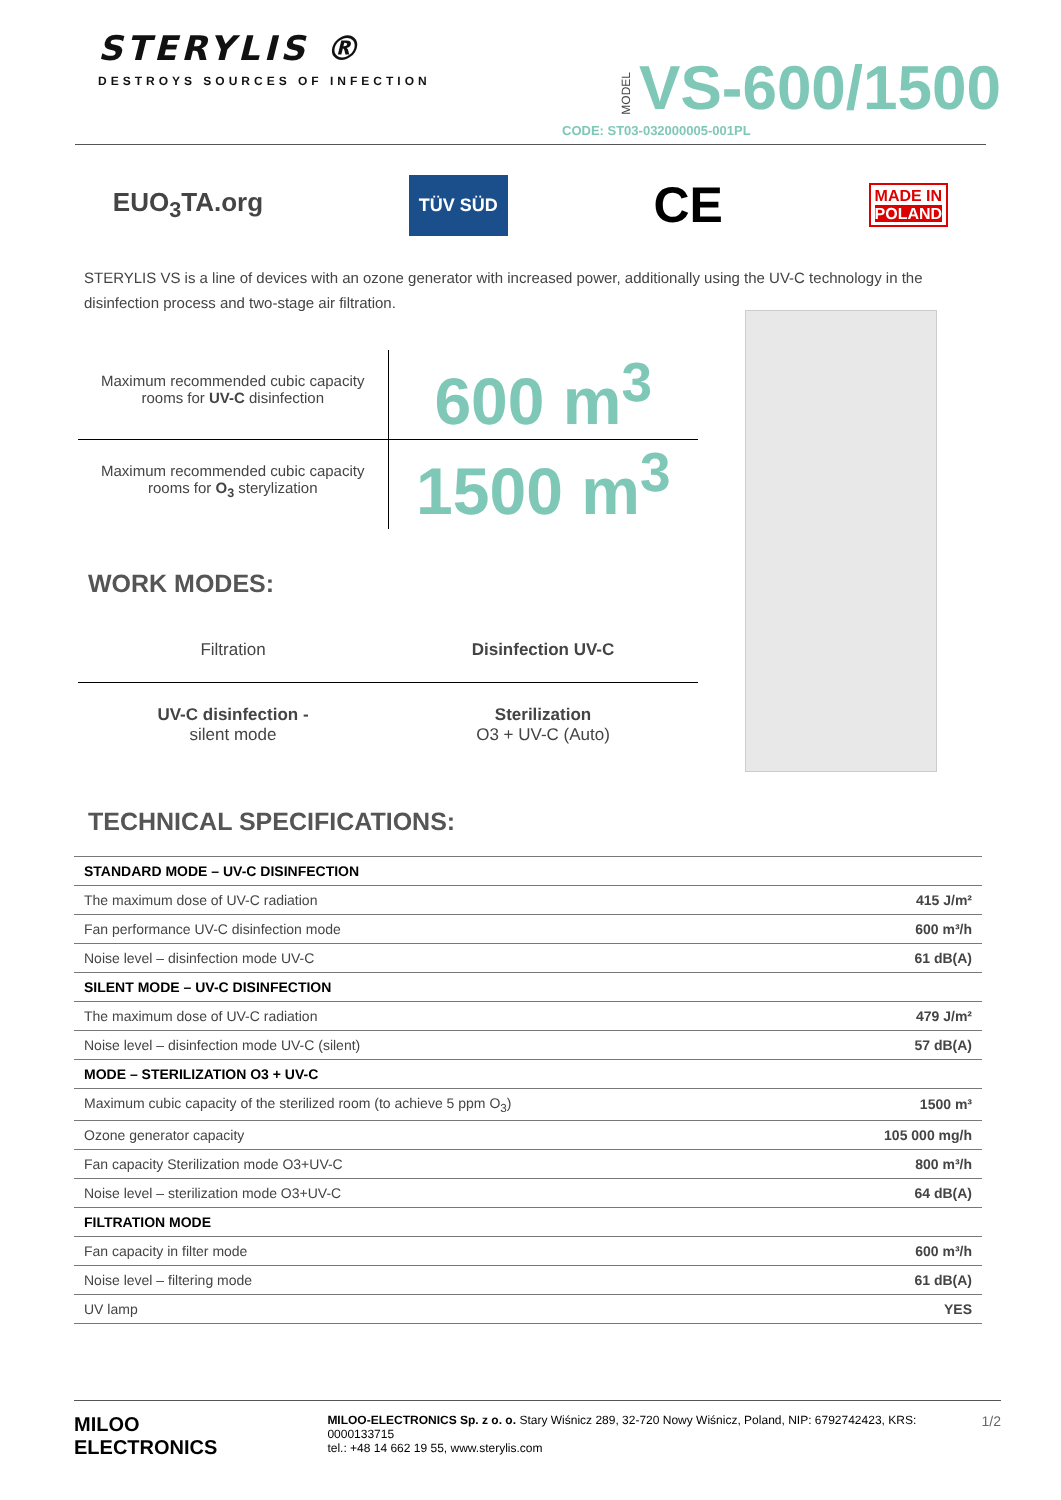STERYLIS ®
DESTROYS SOURCES OF INFECTION
MODEL VS-600/1500
CODE: ST03-032000005-001PL
EUO<sub>3</sub>TA.org TÜV SÜD CE MADE IN
POLAND
STERYLIS VS is a line of devices with an ozone generator with increased power, additionally using the UV-C technology in the disinfection process and two-stage air filtration.
Maximum recommended cubic capacity
rooms for UV-C disinfection
600 m<sup>3</sup>
Maximum recommended cubic capacity
rooms for O<sub>3</sub> sterylization
1500 m<sup>3</sup>
WORK MODES:
Filtration
Disinfection UV-C
UV-C disinfection -
silent mode
Sterilization
O3 + UV-C (Auto)
TECHNICAL SPECIFICATIONS:
| STANDARD MODE – UV-C DISINFECTION | |
| The maximum dose of UV-C radiation | 415 J/m² |
| Fan performance UV-C disinfection mode | 600 m³/h |
| Noise level – disinfection mode UV-C | 61 dB(A) |
| SILENT MODE – UV-C DISINFECTION | |
| The maximum dose of UV-C radiation | 479 J/m² |
| Noise level – disinfection mode UV-C (silent) | 57 dB(A) |
| MODE – STERILIZATION O3 + UV-C | |
| Maximum cubic capacity of the sterilized room (to achieve 5 ppm O<sub>3</sub>) | 1500 m³ |
| Ozone generator capacity | 105 000 mg/h |
| Fan capacity Sterilization mode O3+UV-C | 800 m³/h |
| Noise level – sterilization mode O3+UV-C | 64 dB(A) |
| FILTRATION MODE | |
| Fan capacity in filter mode | 600 m³/h |
| Noise level – filtering mode | 61 dB(A) |
| UV lamp | YES |
MILOO ELECTRONICS
MILOO-ELECTRONICS Sp. z o. o. Stary Wiśnicz 289, 32-720 Nowy Wiśnicz, Poland, NIP: 6792742423, KRS: 0000133715
tel.: +48 14 662 19 55, www.sterylis.com
1/2